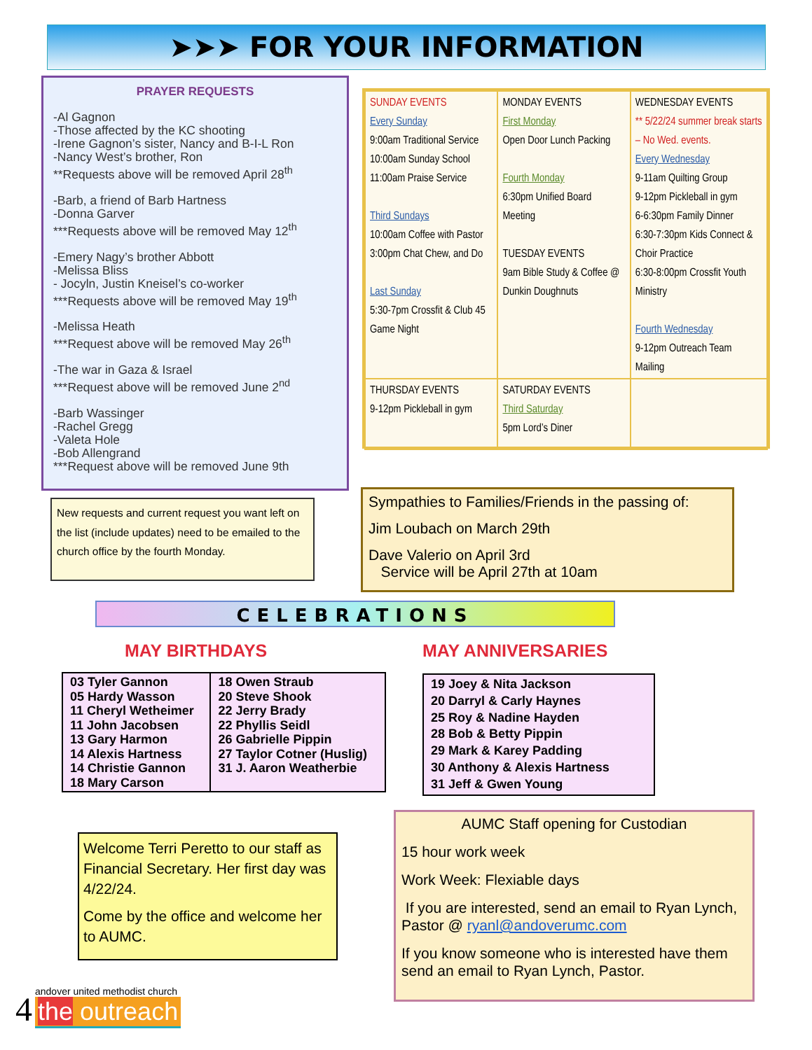➤➤➤ FOR YOUR INFORMATION
PRAYER REQUESTS
-Al Gagnon
-Those affected by the KC shooting
-Irene Gagnon’s sister, Nancy and B-I-L Ron
-Nancy West’s brother, Ron
**Requests above will be removed April 28<sup>th</sup>
-Barb, a friend of Barb Hartness
-Donna Garver
***Requests above will be removed May 12<sup>th</sup>
-Emery Nagy’s brother Abbott
-Melissa Bliss
- Jocyln, Justin Kneisel’s co-worker
***Requests above will be removed May 19<sup>th</sup>
-Melissa Heath
***Request above will be removed May 26<sup>th</sup>
-The war in Gaza & Israel
***Request above will be removed June 2<sup>nd</sup>
-Barb Wassinger
-Rachel Gregg
-Valeta Hole
-Bob Allengrand
***Request above will be removed June 9th
| SUNDAY EVENTS Every Sunday 9:00am Traditional Service 10:00am Sunday School 11:00am Praise Service Third Sundays 10:00am Coffee with Pastor 3:00pm Chat Chew, and Do Last Sunday 5:30-7pm Crossfit & Club 45 Game Night | MONDAY EVENTS First Monday Open Door Lunch Packing Fourth Monday 6:30pm Unified Board Meeting TUESDAY EVENTS 9am Bible Study & Coffee @ Dunkin Doughnuts | WEDNESDAY EVENTS ** 5/22/24 summer break starts – No Wed. events. Every Wednesday 9-11am Quilting Group 9-12pm Pickleball in gym 6-6:30pm Family Dinner 6:30-7:30pm Kids Connect & Choir Practice 6:30-8:00pm Crossfit Youth Ministry Fourth Wednesday 9-12pm Outreach Team Mailing |
| THURSDAY EVENTS 9-12pm Pickleball in gym | SATURDAY EVENTS Third Saturday 5pm Lord’s Diner | |
New requests and current request you want left on the list (include updates) need to be emailed to the church office by the fourth Monday.
Sympathies to Families/Friends in the passing of:
Jim Loubach on March 29th
Dave Valerio on April 3rd
Service will be April 27th at 10am
CELEBRATIONS
MAY BIRTHDAYS MAY ANNIVERSARIES
| 03 Tyler Gannon 05 Hardy Wasson 11 Cheryl Wetheimer 11 John Jacobsen 13 Gary Harmon 14 Alexis Hartness 14 Christie Gannon 18 Mary Carson | 18 Owen Straub 20 Steve Shook 22 Jerry Brady 22 Phyllis Seidl 26 Gabrielle Pippin 27 Taylor Cotner (Huslig) 31 J. Aaron Weatherbie |
| 19 Joey & Nita Jackson 20 Darryl & Carly Haynes 25 Roy & Nadine Hayden 28 Bob & Betty Pippin 29 Mark & Karey Padding 30 Anthony & Alexis Hartness 31 Jeff & Gwen Young |
Welcome Terri Peretto to our staff as Financial Secretary. Her first day was 4/22/24.
Come by the office and welcome her to AUMC.
AUMC Staff opening for Custodian
15 hour work week
Work Week: Flexiable days
If you are interested, send an email to Ryan Lynch, Pastor @ ryanl@andoverumc.com
If you know someone who is interested have them send an email to Ryan Lynch, Pastor.
4
andover united methodist church
the outreach